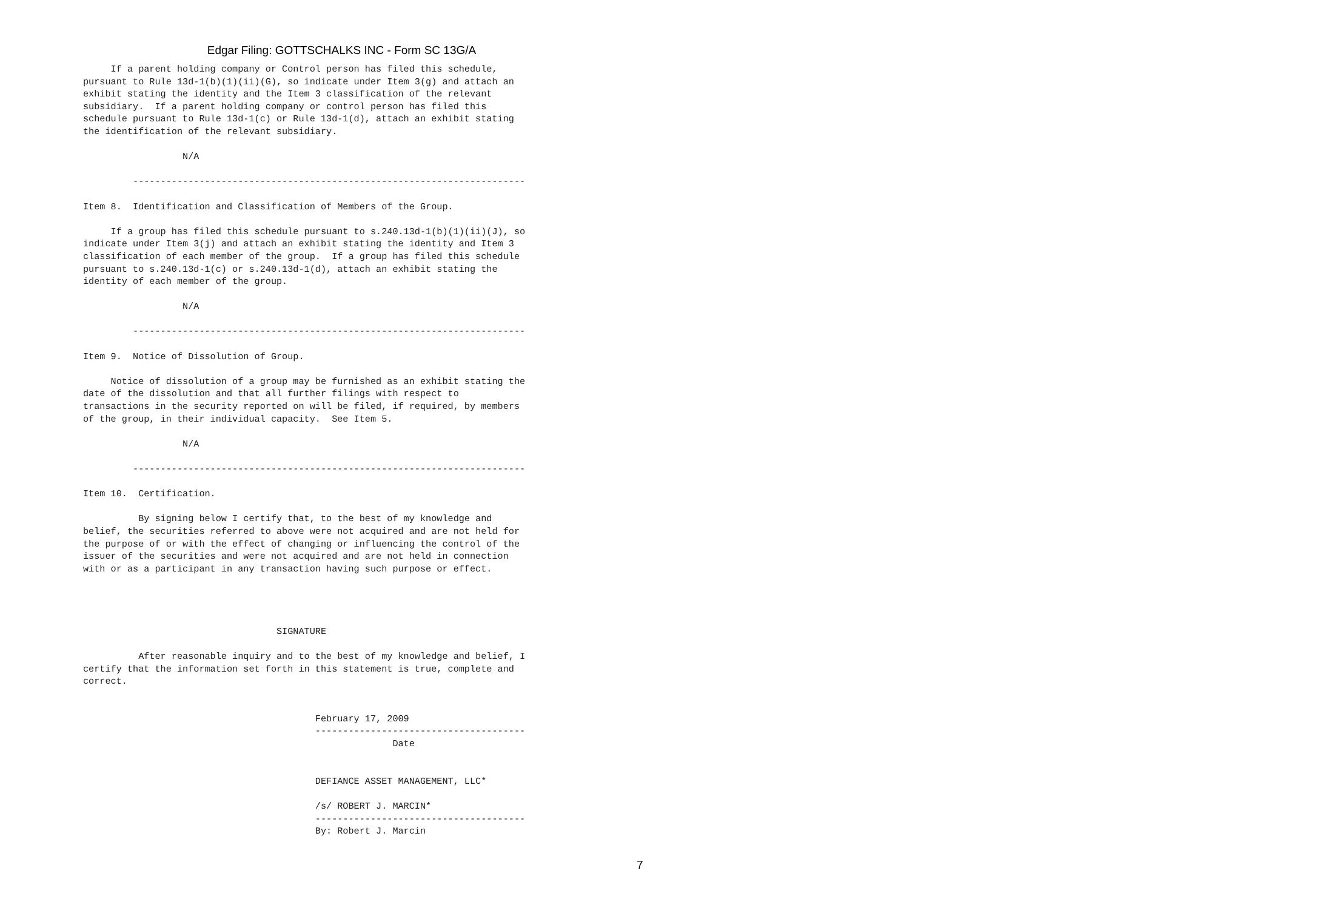Edgar Filing: GOTTSCHALKS INC - Form SC 13G/A
     If a parent holding company or Control person has filed this schedule,
pursuant to Rule 13d-1(b)(1)(ii)(G), so indicate under Item 3(g) and attach an
exhibit stating the identity and the Item 3 classification of the relevant
subsidiary.  If a parent holding company or control person has filed this
schedule pursuant to Rule 13d-1(c) or Rule 13d-1(d), attach an exhibit stating
the identification of the relevant subsidiary.

                  N/A

         -----------------------------------------------------------------------

Item 8.  Identification and Classification of Members of the Group.

     If a group has filed this schedule pursuant to s.240.13d-1(b)(1)(ii)(J), so
indicate under Item 3(j) and attach an exhibit stating the identity and Item 3
classification of each member of the group.  If a group has filed this schedule
pursuant to s.240.13d-1(c) or s.240.13d-1(d), attach an exhibit stating the
identity of each member of the group.

                  N/A

         -----------------------------------------------------------------------

Item 9.  Notice of Dissolution of Group.

     Notice of dissolution of a group may be furnished as an exhibit stating the
date of the dissolution and that all further filings with respect to
transactions in the security reported on will be filed, if required, by members
of the group, in their individual capacity.  See Item 5.

                  N/A

         -----------------------------------------------------------------------

Item 10.  Certification.

          By signing below I certify that, to the best of my knowledge and
belief, the securities referred to above were not acquired and are not held for
the purpose of or with the effect of changing or influencing the control of the
issuer of the securities and were not acquired and are not held in connection
with or as a participant in any transaction having such purpose or effect.




                                   SIGNATURE

          After reasonable inquiry and to the best of my knowledge and belief, I
certify that the information set forth in this statement is true, complete and
correct.


                                          February 17, 2009
                                          --------------------------------------
                                                        Date


                                          DEFIANCE ASSET MANAGEMENT, LLC*

                                          /s/ ROBERT J. MARCIN*
                                          --------------------------------------
                                          By: Robert J. Marcin
7